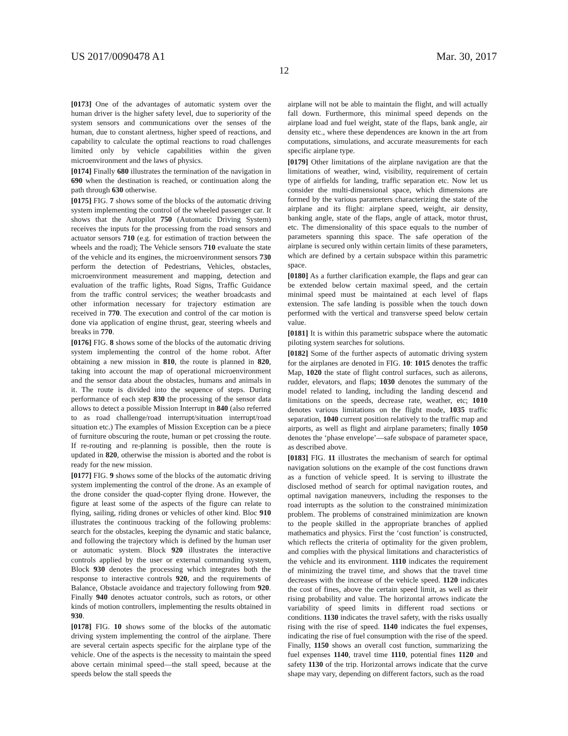US 2017/0090478 A1 Mar. 30, 2017
12
[0173] One of the advantages of automatic system over the human driver is the higher safety level, due to superiority of the system sensors and communications over the senses of the human, due to constant alertness, higher speed of reactions, and capability to calculate the optimal reactions to road challenges limited only by vehicle capabilities within the given microenvironment and the laws of physics.
[0174] Finally 680 illustrates the termination of the navigation in 690 when the destination is reached, or continuation along the path through 630 otherwise.
[0175] FIG. 7 shows some of the blocks of the automatic driving system implementing the control of the wheeled passenger car. It shows that the Autopilot 750 (Automatic Driving System) receives the inputs for the processing from the road sensors and actuator sensors 710 (e.g. for estimation of traction between the wheels and the road); The Vehicle sensors 710 evaluate the state of the vehicle and its engines, the microenvironment sensors 730 perform the detection of Pedestrians, Vehicles, obstacles, microenvironment measurement and mapping, detection and evaluation of the traffic lights, Road Signs, Traffic Guidance from the traffic control services; the weather broadcasts and other information necessary for trajectory estimation are received in 770. The execution and control of the car motion is done via application of engine thrust, gear, steering wheels and breaks in 770.
[0176] FIG. 8 shows some of the blocks of the automatic driving system implementing the control of the home robot. After obtaining a new mission in 810, the route is planned in 820, taking into account the map of operational microenvironment and the sensor data about the obstacles, humans and animals in it. The route is divided into the sequence of steps. During performance of each step 830 the processing of the sensor data allows to detect a possible Mission Interrupt in 840 (also referred to as road challenge/road interrupt/situation interrupt/road situation etc.) The examples of Mission Exception can be a piece of furniture obscuring the route, human or pet crossing the route. If re-routing and re-planning is possible, then the route is updated in 820, otherwise the mission is aborted and the robot is ready for the new mission.
[0177] FIG. 9 shows some of the blocks of the automatic driving system implementing the control of the drone. As an example of the drone consider the quad-copter flying drone. However, the figure at least some of the aspects of the figure can relate to flying, sailing, riding drones or vehicles of other kind. Bloc 910 illustrates the continuous tracking of the following problems: search for the obstacles, keeping the dynamic and static balance, and following the trajectory which is defined by the human user or automatic system. Block 920 illustrates the interactive controls applied by the user or external commanding system, Block 930 denotes the processing which integrates both the response to interactive controls 920, and the requirements of Balance, Obstacle avoidance and trajectory following from 920. Finally 940 denotes actuator controls, such as rotors, or other kinds of motion controllers, implementing the results obtained in 930.
[0178] FIG. 10 shows some of the blocks of the automatic driving system implementing the control of the airplane. There are several certain aspects specific for the airplane type of the vehicle. One of the aspects is the necessity to maintain the speed above certain minimal speed—the stall speed, because at the speeds below the stall speeds the
airplane will not be able to maintain the flight, and will actually fall down. Furthermore, this minimal speed depends on the airplane load and fuel weight, state of the flaps, bank angle, air density etc., where these dependences are known in the art from computations, simulations, and accurate measurements for each specific airplane type.
[0179] Other limitations of the airplane navigation are that the limitations of weather, wind, visibility, requirement of certain type of airfields for landing, traffic separation etc. Now let us consider the multi-dimensional space, which dimensions are formed by the various parameters characterizing the state of the airplane and its flight: airplane speed, weight, air density, banking angle, state of the flaps, angle of attack, motor thrust, etc. The dimensionality of this space equals to the number of parameters spanning this space. The safe operation of the airplane is secured only within certain limits of these parameters, which are defined by a certain subspace within this parametric space.
[0180] As a further clarification example, the flaps and gear can be extended below certain maximal speed, and the certain minimal speed must be maintained at each level of flaps extension. The safe landing is possible when the touch down performed with the vertical and transverse speed below certain value.
[0181] It is within this parametric subspace where the automatic piloting system searches for solutions.
[0182] Some of the further aspects of automatic driving system for the airplanes are denoted in FIG. 10: 1015 denotes the traffic Map, 1020 the state of flight control surfaces, such as ailerons, rudder, elevators, and flaps; 1030 denotes the summary of the model related to landing, including the landing descend and limitations on the speeds, decrease rate, weather, etc; 1010 denotes various limitations on the flight mode, 1035 traffic separation, 1040 current position relatively to the traffic map and airports, as well as flight and airplane parameters; finally 1050 denotes the ‘phase envelope’—safe subspace of parameter space, as described above.
[0183] FIG. 11 illustrates the mechanism of search for optimal navigation solutions on the example of the cost functions drawn as a function of vehicle speed. It is serving to illustrate the disclosed method of search for optimal navigation routes, and optimal navigation maneuvers, including the responses to the road interrupts as the solution to the constrained minimization problem. The problems of constrained minimization are known to the people skilled in the appropriate branches of applied mathematics and physics. First the ‘cost function’ is constructed, which reflects the criteria of optimality for the given problem, and complies with the physical limitations and characteristics of the vehicle and its environment. 1110 indicates the requirement of minimizing the travel time, and shows that the travel time decreases with the increase of the vehicle speed. 1120 indicates the cost of fines, above the certain speed limit, as well as their rising probability and value. The horizontal arrows indicate the variability of speed limits in different road sections or conditions. 1130 indicates the travel safety, with the risks usually rising with the rise of speed. 1140 indicates the fuel expenses, indicating the rise of fuel consumption with the rise of the speed. Finally, 1150 shows an overall cost function, summarizing the fuel expenses 1140, travel time 1110, potential fines 1120 and safety 1130 of the trip. Horizontal arrows indicate that the curve shape may vary, depending on different factors, such as the road